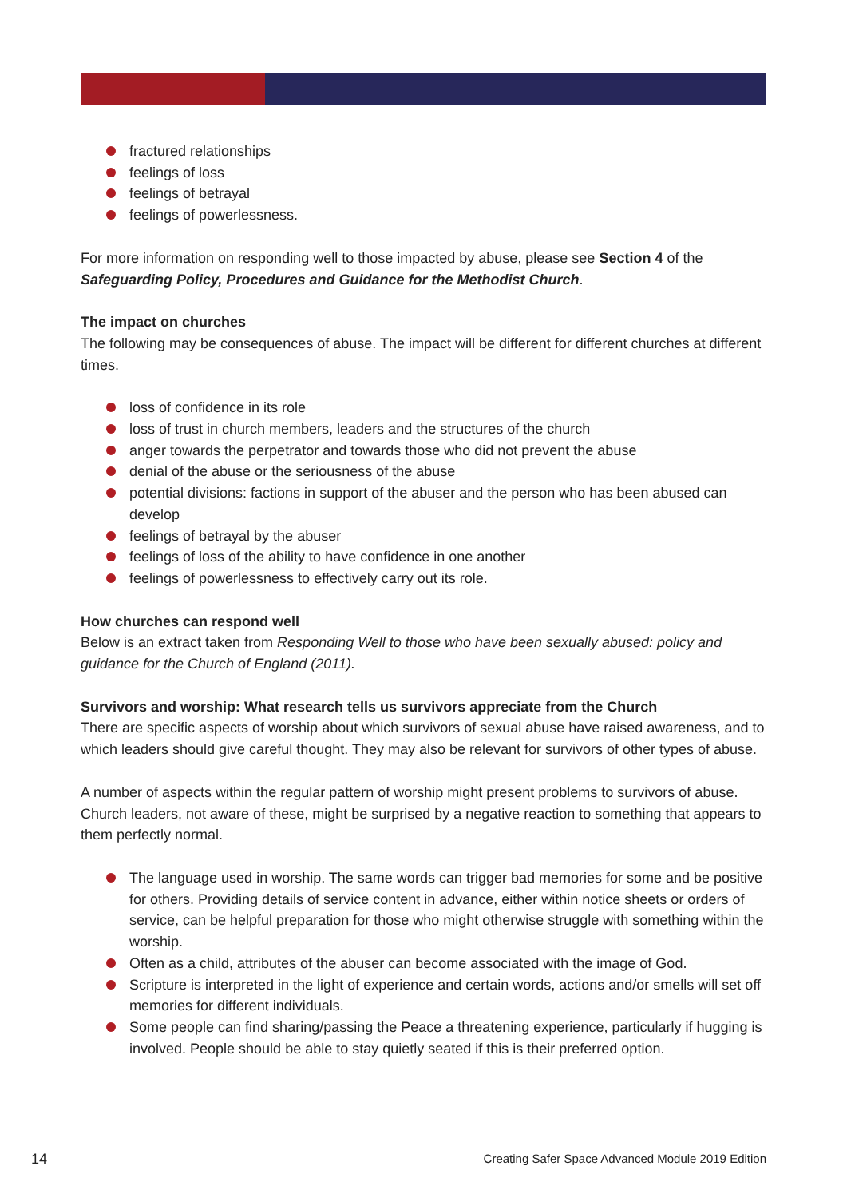fractured relationships
feelings of loss
feelings of betrayal
feelings of powerlessness.
For more information on responding well to those impacted by abuse, please see Section 4 of the Safeguarding Policy, Procedures and Guidance for the Methodist Church.
The impact on churches
The following may be consequences of abuse. The impact will be different for different churches at different times.
loss of confidence in its role
loss of trust in church members, leaders and the structures of the church
anger towards the perpetrator and towards those who did not prevent the abuse
denial of the abuse or the seriousness of the abuse
potential divisions: factions in support of the abuser and the person who has been abused can develop
feelings of betrayal by the abuser
feelings of loss of the ability to have confidence in one another
feelings of powerlessness to effectively carry out its role.
How churches can respond well
Below is an extract taken from Responding Well to those who have been sexually abused: policy and guidance for the Church of England (2011).
Survivors and worship: What research tells us survivors appreciate from the Church
There are specific aspects of worship about which survivors of sexual abuse have raised awareness, and to which leaders should give careful thought. They may also be relevant for survivors of other types of abuse.
A number of aspects within the regular pattern of worship might present problems to survivors of abuse. Church leaders, not aware of these, might be surprised by a negative reaction to something that appears to them perfectly normal.
The language used in worship. The same words can trigger bad memories for some and be positive for others. Providing details of service content in advance, either within notice sheets or orders of service, can be helpful preparation for those who might otherwise struggle with something within the worship.
Often as a child, attributes of the abuser can become associated with the image of God.
Scripture is interpreted in the light of experience and certain words, actions and/or smells will set off memories for different individuals.
Some people can find sharing/passing the Peace a threatening experience, particularly if hugging is involved. People should be able to stay quietly seated if this is their preferred option.
14 Creating Safer Space Advanced Module 2019 Edition